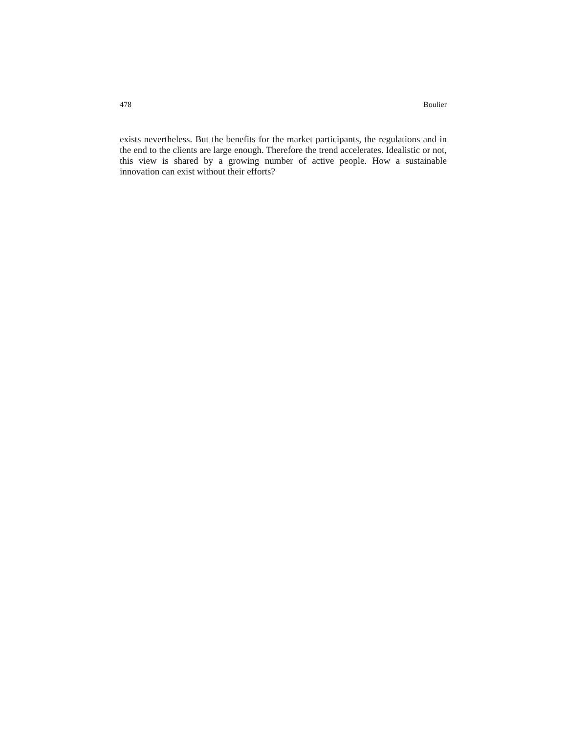478 Boulier
exists nevertheless. But the benefits for the market participants, the regulations and in the end to the clients are large enough. Therefore the trend accelerates. Idealistic or not, this view is shared by a growing number of active people. How a sustainable innovation can exist without their efforts?